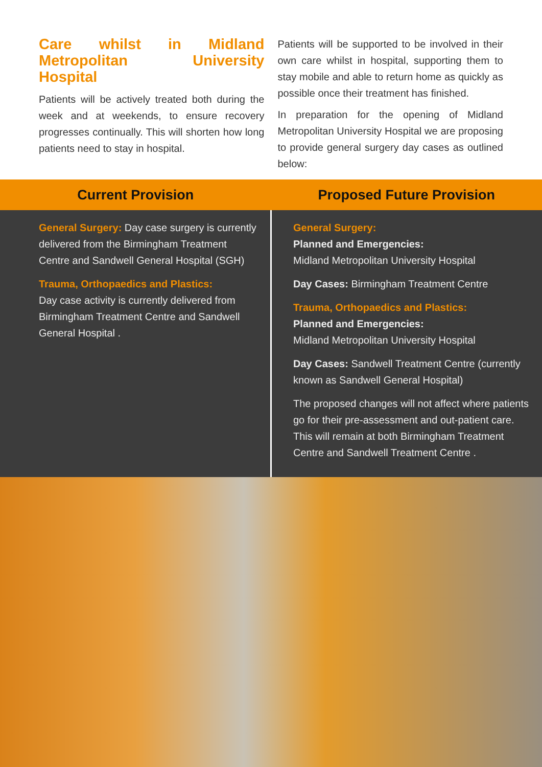Care whilst in Midland Metropolitan University Hospital
Patients will be actively treated both during the week and at weekends, to ensure recovery progresses continually. This will shorten how long patients need to stay in hospital.
Patients will be supported to be involved in their own care whilst in hospital, supporting them to stay mobile and able to return home as quickly as possible once their treatment has finished.
In preparation for the opening of Midland Metropolitan University Hospital we are proposing to provide general surgery day cases as outlined below:
| Current Provision | Proposed Future Provision |
| --- | --- |
| General Surgery: Day case surgery is currently delivered from the Birmingham Treatment Centre and Sandwell General Hospital (SGH) Trauma, Orthopaedics and Plastics: Day case activity is currently delivered from Birmingham Treatment Centre and Sandwell General Hospital . | General Surgery: Planned and Emergencies: Midland Metropolitan University Hospital Day Cases: Birmingham Treatment Centre Trauma, Orthopaedics and Plastics: Planned and Emergencies: Midland Metropolitan University Hospital Day Cases: Sandwell Treatment Centre (currently known as Sandwell General Hospital) The proposed changes will not affect where patients go for their pre-assessment and out-patient care. This will remain at both Birmingham Treatment Centre and Sandwell Treatment Centre . |